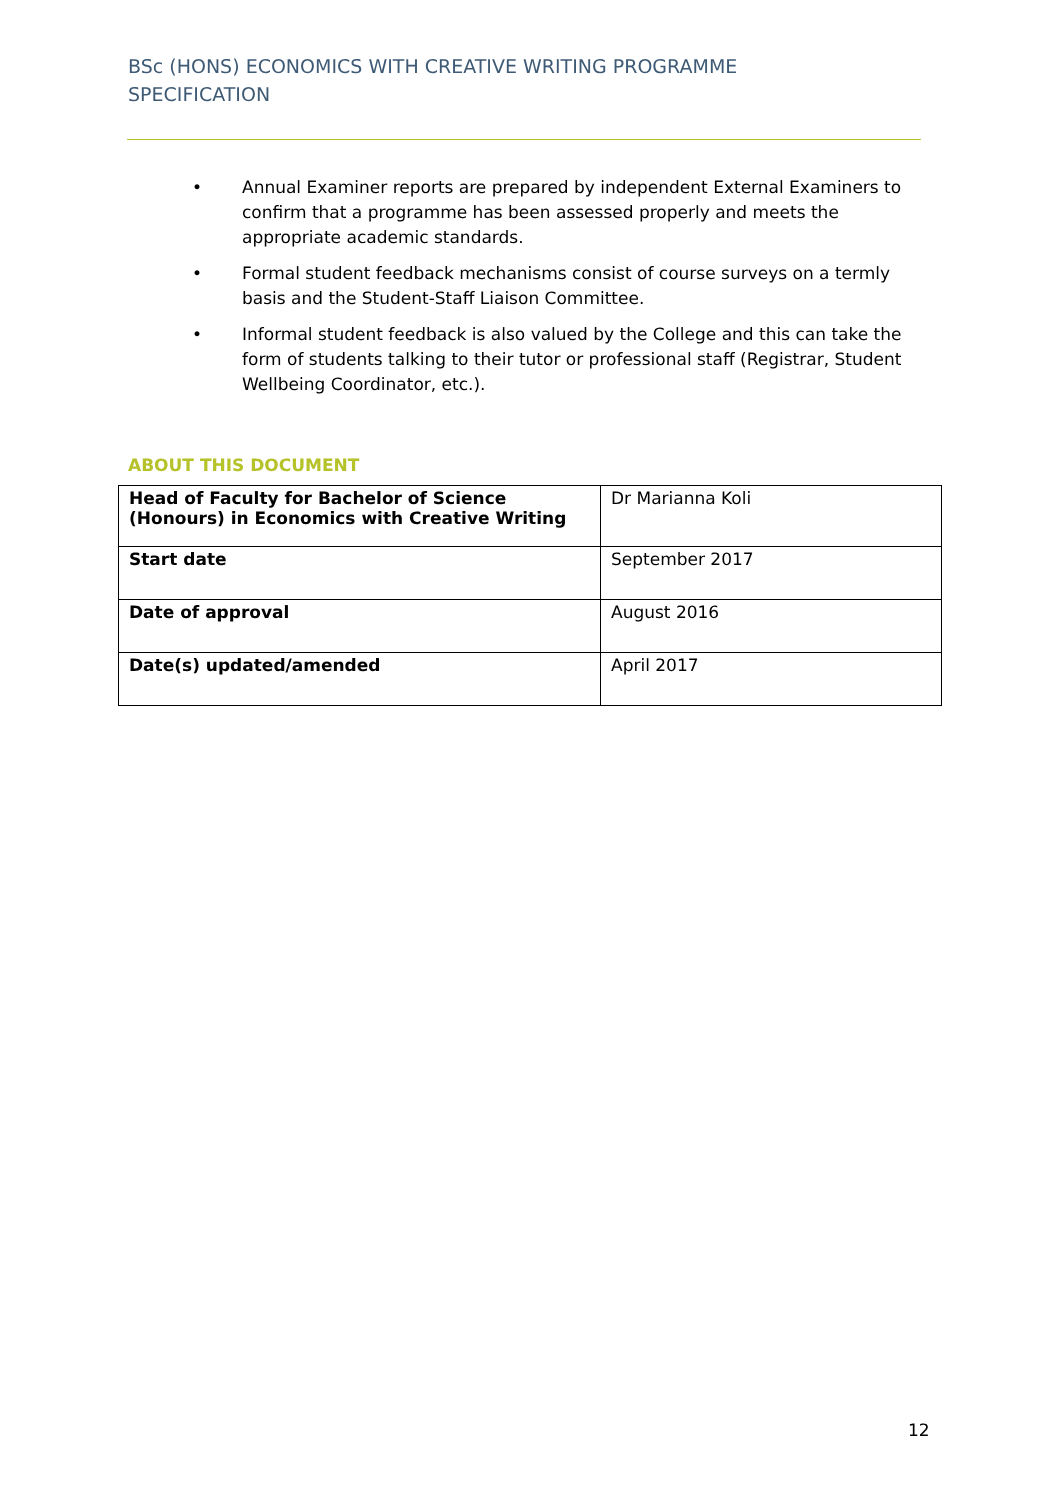BSc (HONS) ECONOMICS WITH CREATIVE WRITING PROGRAMME SPECIFICATION
• Annual Examiner reports are prepared by independent External Examiners to confirm that a programme has been assessed properly and meets the appropriate academic standards.
• Formal student feedback mechanisms consist of course surveys on a termly basis and the Student-Staff Liaison Committee.
• Informal student feedback is also valued by the College and this can take the form of students talking to their tutor or professional staff (Registrar, Student Wellbeing Coordinator, etc.).
ABOUT THIS DOCUMENT
| Head of Faculty for Bachelor of Science (Honours) in Economics with Creative Writing | Dr Marianna Koli |
| Start date | September 2017 |
| Date of approval | August 2016 |
| Date(s) updated/amended | April 2017 |
12